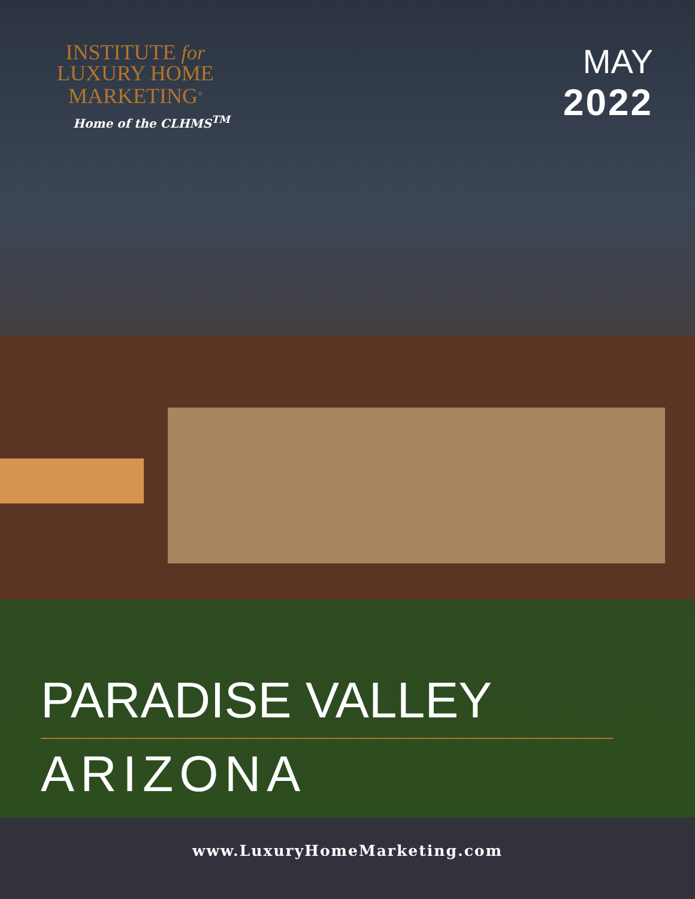INSTITUTE for
LUXURY HOME
MARKETING<sup>®</sup>
Home of the CLHMS<sup>TM</sup>
MAY
2022
PARADISE VALLEY
ARIZONA
www.LuxuryHomeMarketing.com